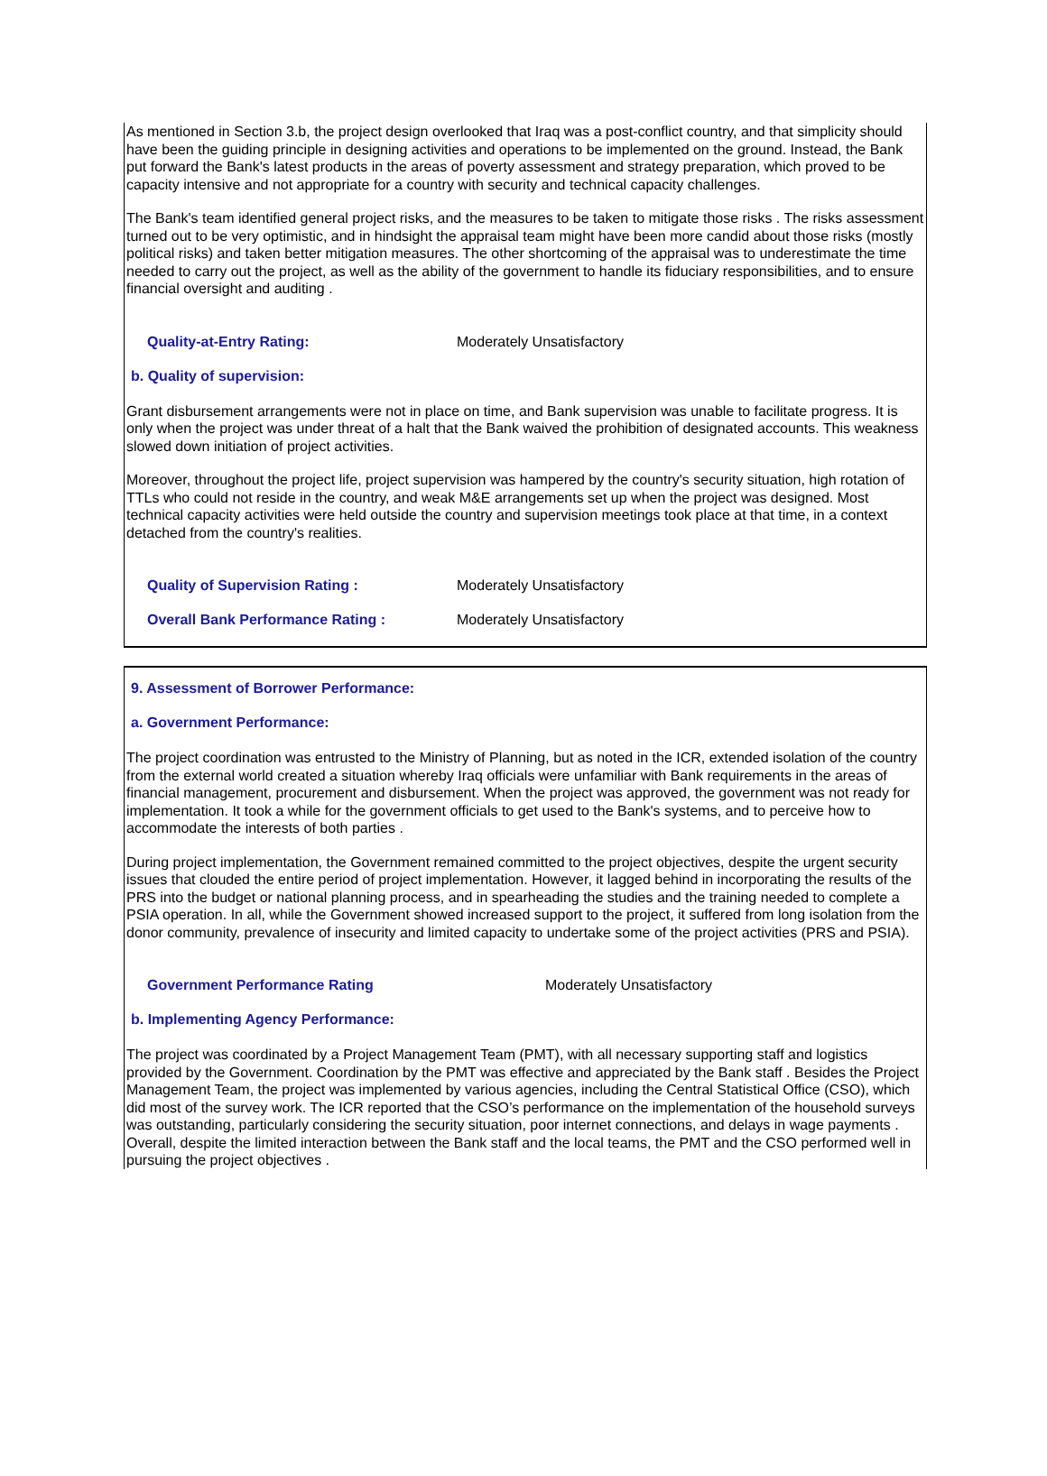As mentioned in Section 3.b, the project design overlooked that Iraq was a post-conflict country, and that simplicity should have been the guiding principle in designing activities and operations to be implemented on the ground. Instead, the Bank put forward the Bank's latest products in the areas of poverty assessment and strategy preparation, which proved to be capacity intensive and not appropriate for a country with security and technical capacity challenges.
The Bank's team identified general project risks, and the measures to be taken to mitigate those risks . The risks assessment turned out to be very optimistic, and in hindsight the appraisal team might have been more candid about those risks (mostly political risks) and taken better mitigation measures. The other shortcoming of the appraisal was to underestimate the time needed to carry out the project, as well as the ability of the government to handle its fiduciary responsibilities, and to ensure financial oversight and auditing .
Quality-at-Entry Rating: Moderately Unsatisfactory
b. Quality of supervision:
Grant disbursement arrangements were not in place on time, and Bank supervision was unable to facilitate progress. It is only when the project was under threat of a halt that the Bank waived the prohibition of designated accounts. This weakness slowed down initiation of project activities.
Moreover, throughout the project life, project supervision was hampered by the country's security situation, high rotation of TTLs who could not reside in the country, and weak M&E arrangements set up when the project was designed. Most technical capacity activities were held outside the country and supervision meetings took place at that time, in a context detached from the country's realities.
Quality of Supervision Rating : Moderately Unsatisfactory
Overall Bank Performance Rating : Moderately Unsatisfactory
9. Assessment of Borrower Performance:
a. Government Performance:
The project coordination was entrusted to the Ministry of Planning, but as noted in the ICR, extended isolation of the country from the external world created a situation whereby Iraq officials were unfamiliar with Bank requirements in the areas of financial management, procurement and disbursement. When the project was approved, the government was not ready for implementation. It took a while for the government officials to get used to the Bank's systems, and to perceive how to accommodate the interests of both parties .
During project implementation, the Government remained committed to the project objectives, despite the urgent security issues that clouded the entire period of project implementation. However, it lagged behind in incorporating the results of the PRS into the budget or national planning process, and in spearheading the studies and the training needed to complete a PSIA operation. In all, while the Government showed increased support to the project, it suffered from long isolation from the donor community, prevalence of insecurity and limited capacity to undertake some of the project activities (PRS and PSIA).
Government Performance Rating Moderately Unsatisfactory
b. Implementing Agency Performance:
The project was coordinated by a Project Management Team (PMT), with all necessary supporting staff and logistics provided by the Government. Coordination by the PMT was effective and appreciated by the Bank staff . Besides the Project Management Team, the project was implemented by various agencies, including the Central Statistical Office (CSO), which did most of the survey work. The ICR reported that the CSO’s performance on the implementation of the household surveys was outstanding, particularly considering the security situation, poor internet connections, and delays in wage payments . Overall, despite the limited interaction between the Bank staff and the local teams, the PMT and the CSO performed well in pursuing the project objectives .